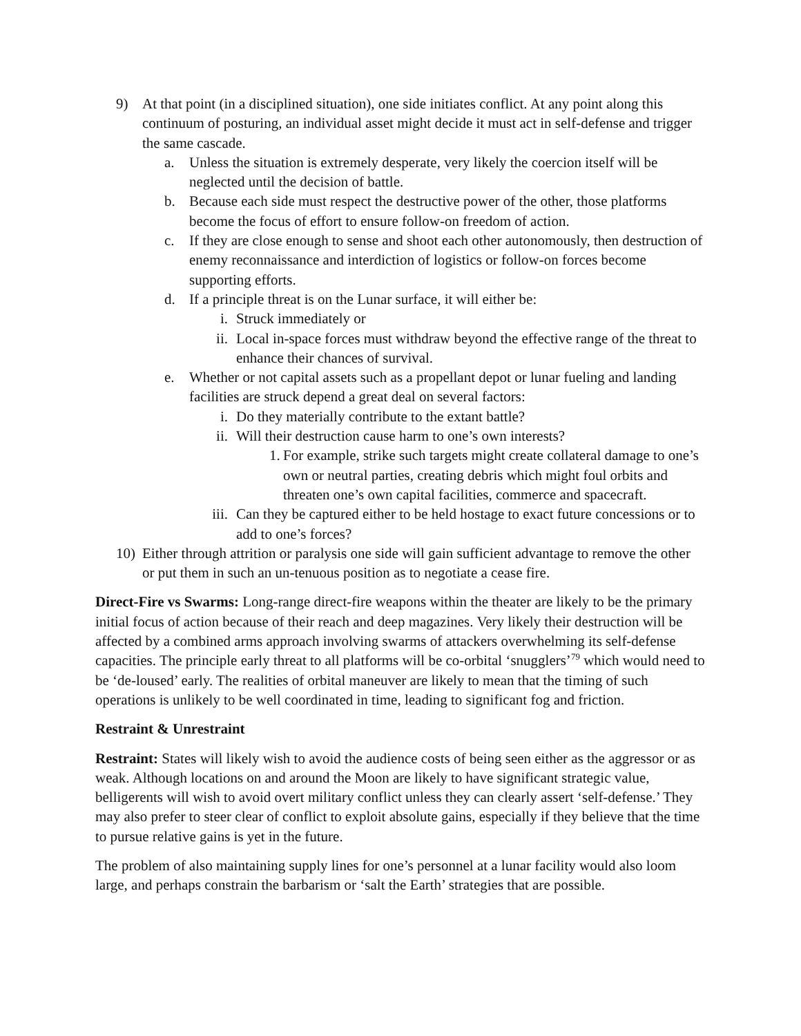9) At that point (in a disciplined situation), one side initiates conflict. At any point along this continuum of posturing, an individual asset might decide it must act in self-defense and trigger the same cascade.
a. Unless the situation is extremely desperate, very likely the coercion itself will be neglected until the decision of battle.
b. Because each side must respect the destructive power of the other, those platforms become the focus of effort to ensure follow-on freedom of action.
c. If they are close enough to sense and shoot each other autonomously, then destruction of enemy reconnaissance and interdiction of logistics or follow-on forces become supporting efforts.
d. If a principle threat is on the Lunar surface, it will either be:
i. Struck immediately or
ii. Local in-space forces must withdraw beyond the effective range of the threat to enhance their chances of survival.
e. Whether or not capital assets such as a propellant depot or lunar fueling and landing facilities are struck depend a great deal on several factors:
i. Do they materially contribute to the extant battle?
ii. Will their destruction cause harm to one’s own interests?
1. For example, strike such targets might create collateral damage to one’s own or neutral parties, creating debris which might foul orbits and threaten one’s own capital facilities, commerce and spacecraft.
iii. Can they be captured either to be held hostage to exact future concessions or to add to one’s forces?
10) Either through attrition or paralysis one side will gain sufficient advantage to remove the other or put them in such an un-tenuous position as to negotiate a cease fire.
Direct-Fire vs Swarms: Long-range direct-fire weapons within the theater are likely to be the primary initial focus of action because of their reach and deep magazines. Very likely their destruction will be affected by a combined arms approach involving swarms of attackers overwhelming its self-defense capacities. The principle early threat to all platforms will be co-orbital ‘snugglers’<sup>79</sup> which would need to be ‘de-loused’ early. The realities of orbital maneuver are likely to mean that the timing of such operations is unlikely to be well coordinated in time, leading to significant fog and friction.
Restraint & Unrestraint
Restraint: States will likely wish to avoid the audience costs of being seen either as the aggressor or as weak. Although locations on and around the Moon are likely to have significant strategic value, belligerents will wish to avoid overt military conflict unless they can clearly assert ‘self-defense.’ They may also prefer to steer clear of conflict to exploit absolute gains, especially if they believe that the time to pursue relative gains is yet in the future.
The problem of also maintaining supply lines for one’s personnel at a lunar facility would also loom large, and perhaps constrain the barbarism or ‘salt the Earth’ strategies that are possible.